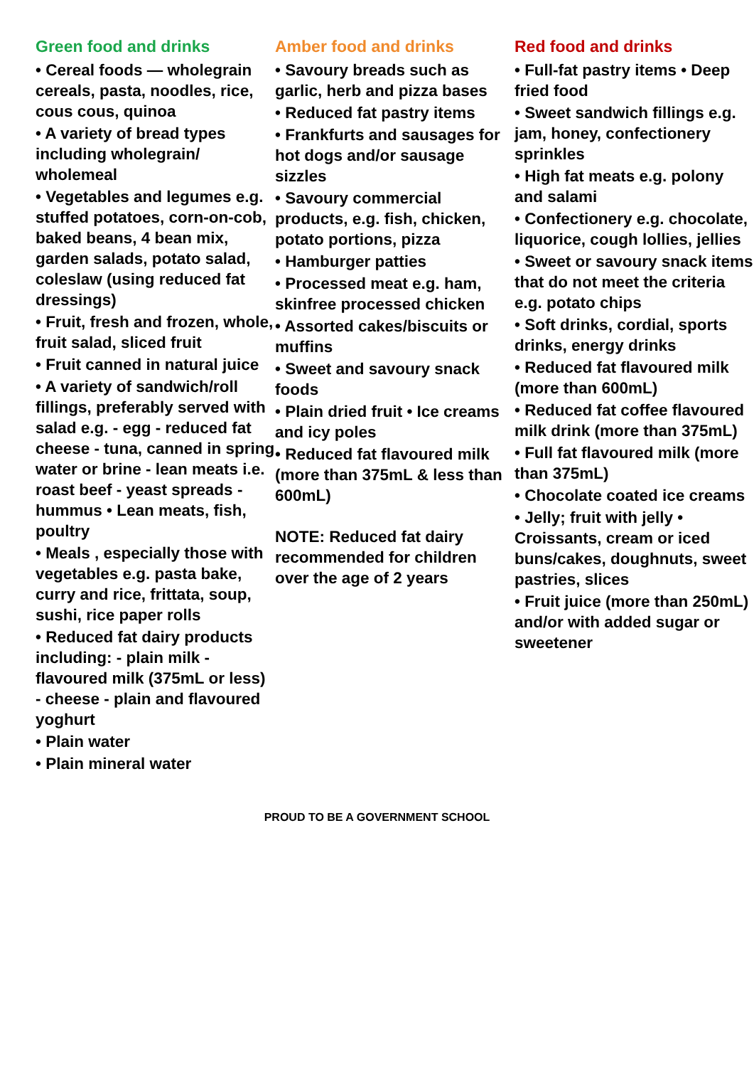Green food and drinks
• Cereal foods — wholegrain cereals, pasta, noodles, rice, cous cous, quinoa
• A variety of bread types including wholegrain/ wholemeal
• Vegetables and legumes e.g. stuffed potatoes, corn-on-cob, baked beans, 4 bean mix, garden salads, potato salad, coleslaw (using reduced fat dressings)
• Fruit, fresh and frozen, whole, fruit salad, sliced fruit
• Fruit canned in natural juice
• A variety of sandwich/roll fillings, preferably served with salad e.g. - egg - reduced fat cheese - tuna, canned in spring water or brine - lean meats i.e. roast beef - yeast spreads - hummus • Lean meats, fish, poultry
• Meals , especially those with vegetables e.g. pasta bake, curry and rice, frittata, soup, sushi, rice paper rolls
• Reduced fat dairy products including: - plain milk - flavoured milk (375mL or less) - cheese - plain and flavoured yoghurt
• Plain water
• Plain mineral water
Amber food and drinks
• Savoury breads such as garlic, herb and pizza bases
• Reduced fat pastry items
• Frankfurts and sausages for hot dogs and/or sausage sizzles
• Savoury commercial products, e.g. fish, chicken, potato portions, pizza
• Hamburger patties
• Processed meat e.g. ham, skinfree processed chicken
• Assorted cakes/biscuits or muffins
• Sweet and savoury snack foods
• Plain dried fruit • Ice creams and icy poles
• Reduced fat flavoured milk (more than 375mL & less than 600mL)
NOTE: Reduced fat dairy recommended for children over the age of 2 years
Red food and drinks
• Full-fat pastry items • Deep fried food
• Sweet sandwich fillings e.g. jam, honey, confectionery sprinkles
• High fat meats e.g. polony and salami
• Confectionery e.g. chocolate, liquorice, cough lollies, jellies
• Sweet or savoury snack items that do not meet the criteria e.g. potato chips
• Soft drinks, cordial, sports drinks, energy drinks
• Reduced fat flavoured milk (more than 600mL)
• Reduced fat coffee flavoured milk drink (more than 375mL)
• Full fat flavoured milk (more than 375mL)
• Chocolate coated ice creams
• Jelly; fruit with jelly • Croissants, cream or iced buns/cakes, doughnuts, sweet pastries, slices
• Fruit juice (more than 250mL) and/or with added sugar or sweetener
PROUD TO BE A GOVERNMENT SCHOOL